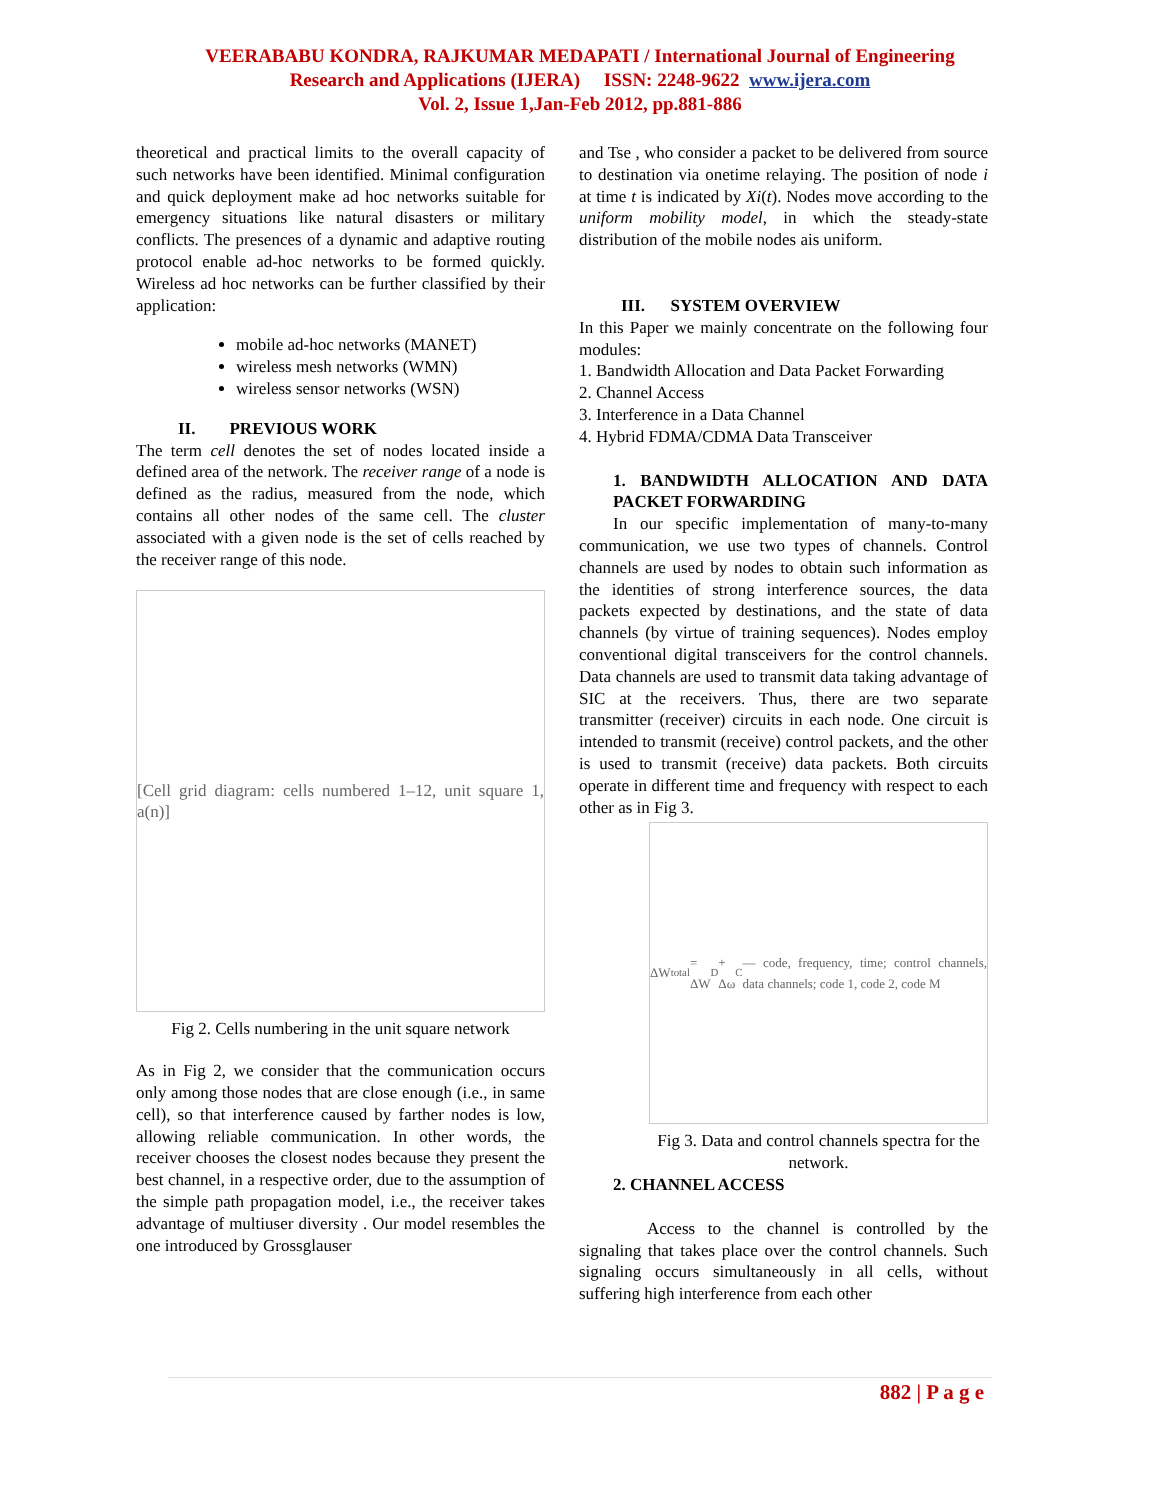VEERABABU KONDRA, RAJKUMAR MEDAPATI / International Journal of Engineering
Research and Applications (IJERA) ISSN: 2248-9622 www.ijera.com
Vol. 2, Issue 1,Jan-Feb 2012, pp.881-886
theoretical and practical limits to the overall capacity of such networks have been identified. Minimal configuration and quick deployment make ad hoc networks suitable for emergency situations like natural disasters or military conflicts. The presences of a dynamic and adaptive routing protocol enable ad-hoc networks to be formed quickly. Wireless ad hoc networks can be further classified by their application:
mobile ad-hoc networks (MANET)
wireless mesh networks (WMN)
wireless sensor networks (WSN)
II. PREVIOUS WORK
The term cell denotes the set of nodes located inside a defined area of the network. The receiver range of a node is defined as the radius, measured from the node, which contains all other nodes of the same cell. The cluster associated with a given node is the set of cells reached by the receiver range of this node.
[Cell grid diagram: cells numbered 1–12, unit square 1, a(n)]
Fig 2. Cells numbering in the unit square network
As in Fig 2, we consider that the communication occurs only among those nodes that are close enough (i.e., in same cell), so that interference caused by farther nodes is low, allowing reliable communication. In other words, the receiver chooses the closest nodes because they present the best channel, in a respective order, due to the assumption of the simple path propagation model, i.e., the receiver takes advantage of multiuser diversity . Our model resembles the one introduced by Grossglauser
and Tse , who consider a packet to be delivered from source to destination via onetime relaying. The position of node i at time t is indicated by Xi(t). Nodes move according to the uniform mobility model, in which the steady-state distribution of the mobile nodes ais uniform.
III. SYSTEM OVERVIEW
In this Paper we mainly concentrate on the following four modules:
1. Bandwidth Allocation and Data Packet Forwarding
2. Channel Access
3. Interference in a Data Channel
4. Hybrid FDMA/CDMA Data Transceiver
1. BANDWIDTH ALLOCATION AND DATA PACKET FORWARDING
In our specific implementation of many-to-many communication, we use two types of channels. Control channels are used by nodes to obtain such information as the identities of strong interference sources, the data packets expected by destinations, and the state of data channels (by virtue of training sequences). Nodes employ conventional digital transceivers for the control channels. Data channels are used to transmit data taking advantage of SIC at the receivers. Thus, there are two separate transmitter (receiver) circuits in each node. One circuit is intended to transmit (receive) control packets, and the other is used to transmit (receive) data packets. Both circuits operate in different time and frequency with respect to each other as in Fig 3.
ΔW<sub>total</sub> = ΔW<sub>D</sub> + Δω<sub>C</sub> — code, frequency, time; control channels, data channels; code 1, code 2, code M
Fig 3. Data and control channels spectra for the network.
2. CHANNEL ACCESS
Access to the channel is controlled by the signaling that takes place over the control channels. Such signaling occurs simultaneously in all cells, without suffering high interference from each other
882 | P a g e